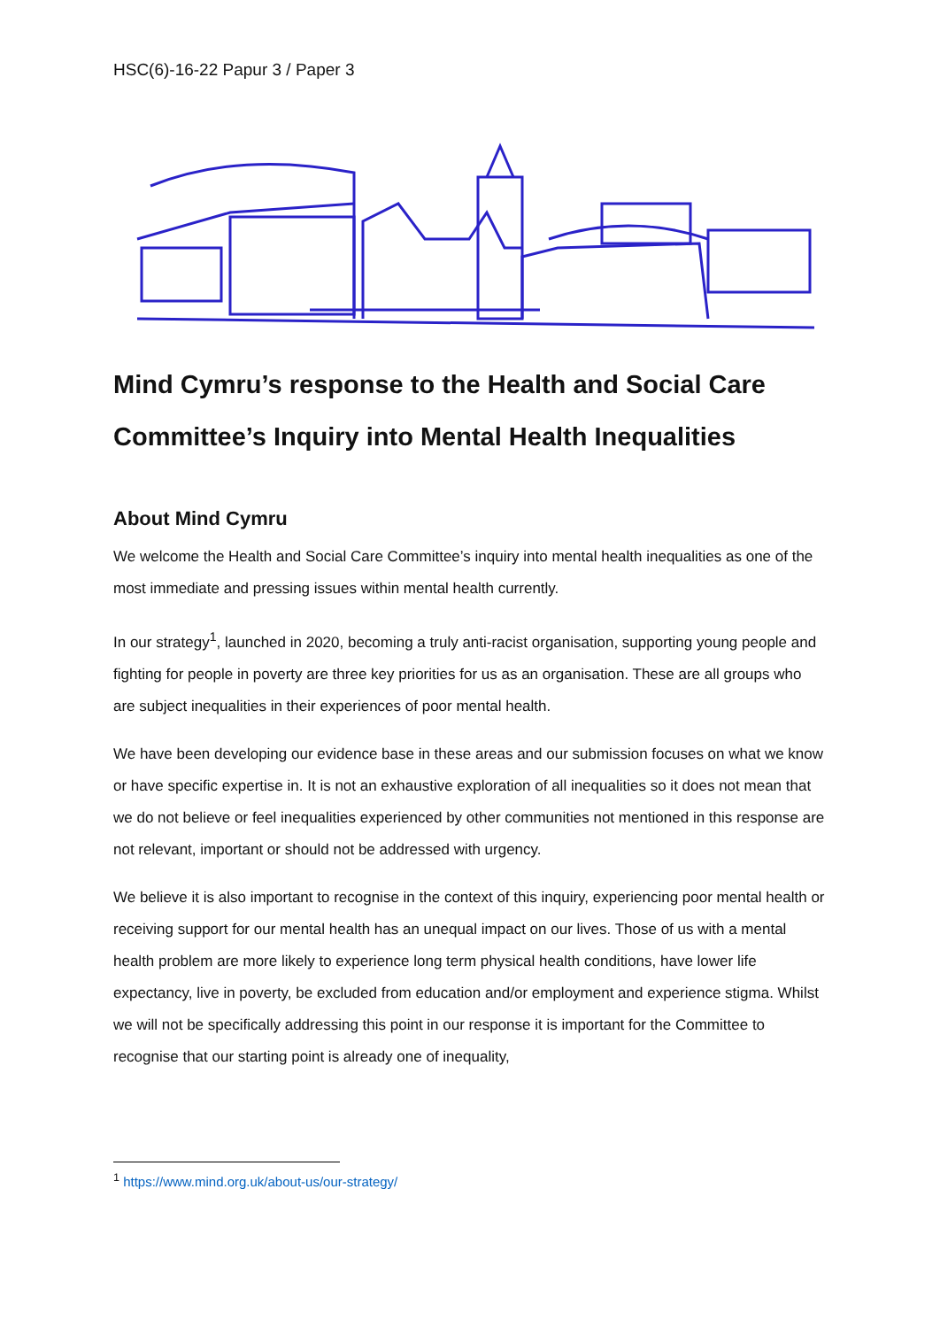HSC(6)-16-22 Papur 3 / Paper 3
Mind Cymru’s response to the Health and Social Care Committee’s Inquiry into Mental Health Inequalities
About Mind Cymru
We welcome the Health and Social Care Committee’s inquiry into mental health inequalities as one of the most immediate and pressing issues within mental health currently.
In our strategy<sup>1</sup>, launched in 2020, becoming a truly anti-racist organisation, supporting young people and fighting for people in poverty are three key priorities for us as an organisation. These are all groups who are subject inequalities in their experiences of poor mental health.
We have been developing our evidence base in these areas and our submission focuses on what we know or have specific expertise in. It is not an exhaustive exploration of all inequalities so it does not mean that we do not believe or feel inequalities experienced by other communities not mentioned in this response are not relevant, important or should not be addressed with urgency.
We believe it is also important to recognise in the context of this inquiry, experiencing poor mental health or receiving support for our mental health has an unequal impact on our lives. Those of us with a mental health problem are more likely to experience long term physical health conditions, have lower life expectancy, live in poverty, be excluded from education and/or employment and experience stigma. Whilst we will not be specifically addressing this point in our response it is important for the Committee to recognise that our starting point is already one of inequality,
<sup>1</sup> https://www.mind.org.uk/about-us/our-strategy/